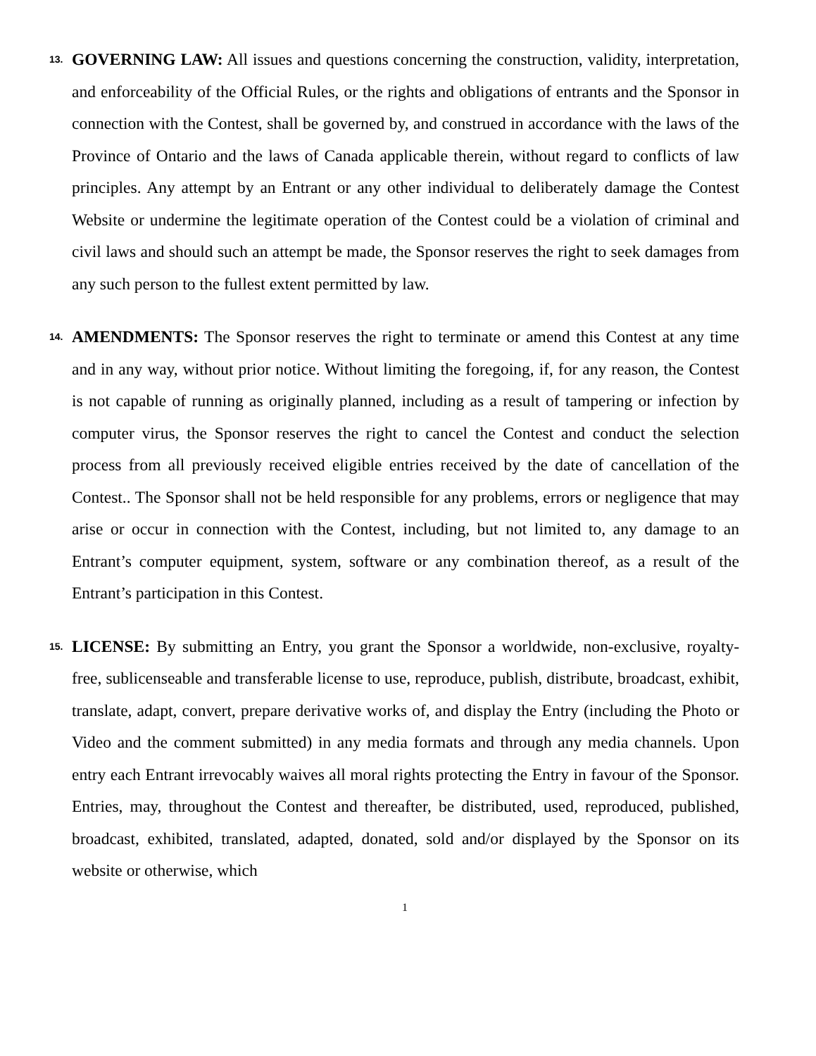13.
GOVERNING LAW: All issues and questions concerning the construction, validity, interpretation, and enforceability of the Official Rules, or the rights and obligations of entrants and the Sponsor in connection with the Contest, shall be governed by, and construed in accordance with the laws of the Province of Ontario and the laws of Canada applicable therein, without regard to conflicts of law principles. Any attempt by an Entrant or any other individual to deliberately damage the Contest Website or undermine the legitimate operation of the Contest could be a violation of criminal and civil laws and should such an attempt be made, the Sponsor reserves the right to seek damages from any such person to the fullest extent permitted by law.
14.
AMENDMENTS: The Sponsor reserves the right to terminate or amend this Contest at any time and in any way, without prior notice. Without limiting the foregoing, if, for any reason, the Contest is not capable of running as originally planned, including as a result of tampering or infection by computer virus, the Sponsor reserves the right to cancel the Contest and conduct the selection process from all previously received eligible entries received by the date of cancellation of the Contest.. The Sponsor shall not be held responsible for any problems, errors or negligence that may arise or occur in connection with the Contest, including, but not limited to, any damage to an Entrant’s computer equipment, system, software or any combination thereof, as a result of the Entrant’s participation in this Contest.
15.
LICENSE: By submitting an Entry, you grant the Sponsor a worldwide, non-exclusive, royalty-free, sublicenseable and transferable license to use, reproduce, publish, distribute, broadcast, exhibit, translate, adapt, convert, prepare derivative works of, and display the Entry (including the Photo or Video and the comment submitted) in any media formats and through any media channels. Upon entry each Entrant irrevocably waives all moral rights protecting the Entry in favour of the Sponsor. Entries, may, throughout the Contest and thereafter, be distributed, used, reproduced, published, broadcast, exhibited, translated, adapted, donated, sold and/or displayed by the Sponsor on its website or otherwise, which
1